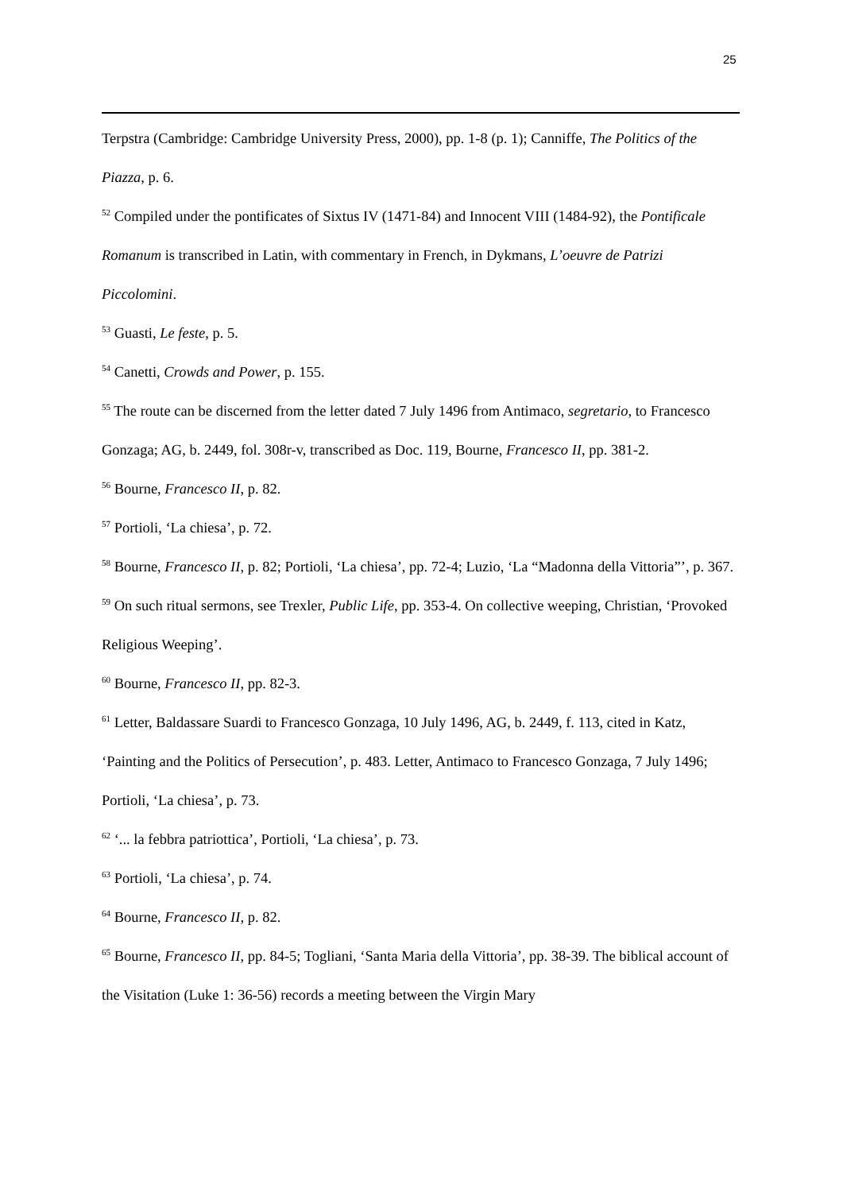25
Terpstra (Cambridge: Cambridge University Press, 2000), pp. 1-8 (p. 1); Canniffe, The Politics of the Piazza, p. 6.
<sup>52</sup> Compiled under the pontificates of Sixtus IV (1471-84) and Innocent VIII (1484-92), the Pontificale Romanum is transcribed in Latin, with commentary in French, in Dykmans, L’oeuvre de Patrizi Piccolomini.
<sup>53</sup> Guasti, Le feste, p. 5.
<sup>54</sup> Canetti, Crowds and Power, p. 155.
<sup>55</sup> The route can be discerned from the letter dated 7 July 1496 from Antimaco, segretario, to Francesco Gonzaga; AG, b. 2449, fol. 308r-v, transcribed as Doc. 119, Bourne, Francesco II, pp. 381-2.
<sup>56</sup> Bourne, Francesco II, p. 82.
<sup>57</sup> Portioli, ‘La chiesa’, p. 72.
<sup>58</sup> Bourne, Francesco II, p. 82; Portioli, ‘La chiesa’, pp. 72-4; Luzio, ‘La “Madonna della Vittoria”’, p. 367.
<sup>59</sup> On such ritual sermons, see Trexler, Public Life, pp. 353-4. On collective weeping, Christian, ‘Provoked Religious Weeping’.
<sup>60</sup> Bourne, Francesco II, pp. 82-3.
<sup>61</sup> Letter, Baldassare Suardi to Francesco Gonzaga, 10 July 1496, AG, b. 2449, f. 113, cited in Katz, ‘Painting and the Politics of Persecution’, p. 483. Letter, Antimaco to Francesco Gonzaga, 7 July 1496; Portioli, ‘La chiesa’, p. 73.
<sup>62</sup> ‘... la febbra patriottica’, Portioli, ‘La chiesa’, p. 73.
<sup>63</sup> Portioli, ‘La chiesa’, p. 74.
<sup>64</sup> Bourne, Francesco II, p. 82.
<sup>65</sup> Bourne, Francesco II, pp. 84-5; Togliani, ‘Santa Maria della Vittoria’, pp. 38-39. The biblical account of the Visitation (Luke 1: 36-56) records a meeting between the Virgin Mary